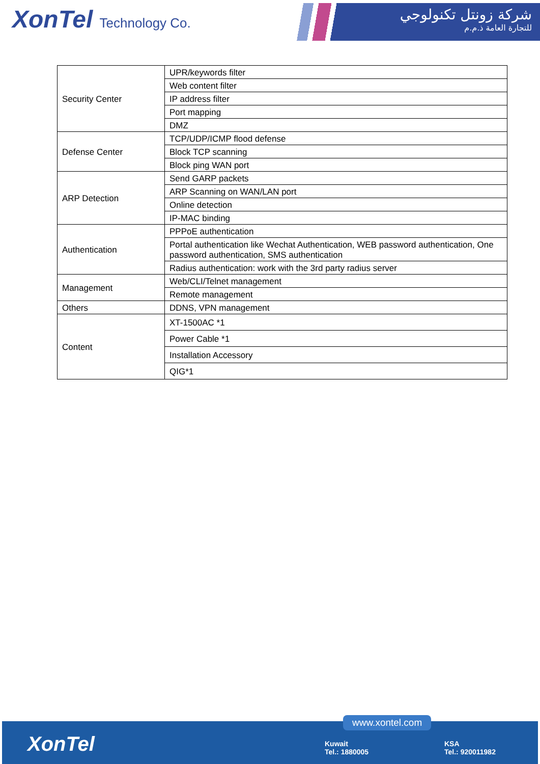XonTel Technology Co.
شركة زونتل تكنولوجي
للتجارة العامة ذ.م.م
| Security Center | UPR/keywords filter |
| | Web content filter |
| | IP address filter |
| | Port mapping |
| | DMZ |
| Defense Center | TCP/UDP/ICMP flood defense |
| | Block TCP scanning |
| | Block ping WAN port |
| ARP Detection | Send GARP packets |
| | ARP Scanning on WAN/LAN port |
| | Online detection |
| | IP-MAC binding |
| Authentication | PPPoE authentication |
| | Portal authentication like Wechat Authentication, WEB password authentication, One password authentication, SMS authentication |
| | Radius authentication: work with the 3rd party radius server |
| Management | Web/CLI/Telnet management |
| | Remote management |
| Others | DDNS, VPN management |
| Content | XT-1500AC *1 |
| | Power Cable *1 |
| | Installation Accessory |
| | QIG*1 |
XonTel
www.xontel.com
Kuwait
Tel.: 1880005
KSA
Tel.: 920011982